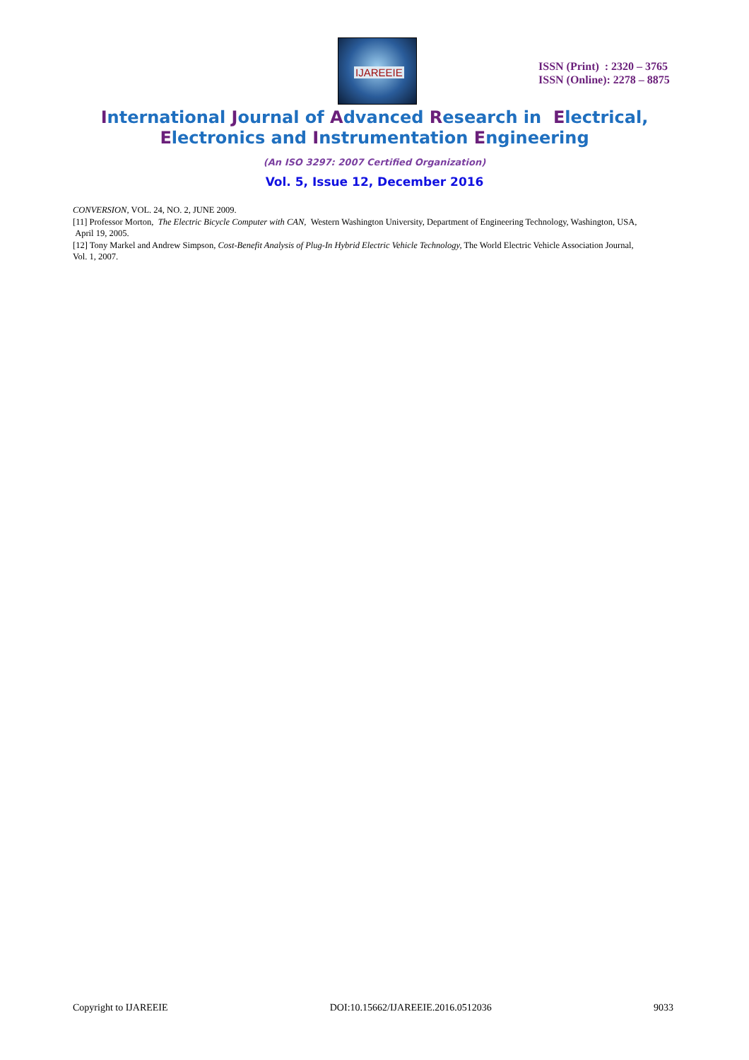IJAREEIE
ISSN (Print) : 2320 – 3765
ISSN (Online): 2278 – 8875
International Journal of Advanced Research in Electrical,
Electronics and Instrumentation Engineering
(An ISO 3297: 2007 Certified Organization)
Vol. 5, Issue 12, December 2016
CONVERSION, VOL. 24, NO. 2, JUNE 2009.
[11] Professor Morton, The Electric Bicycle Computer with CAN, Western Washington University, Department of Engineering Technology, Washington, USA, April 19, 2005.
[12] Tony Markel and Andrew Simpson, Cost-Benefit Analysis of Plug-In Hybrid Electric Vehicle Technology, The World Electric Vehicle Association Journal, Vol. 1, 2007.
Copyright to IJAREEIE DOI:10.15662/IJAREEIE.2016.0512036 9033